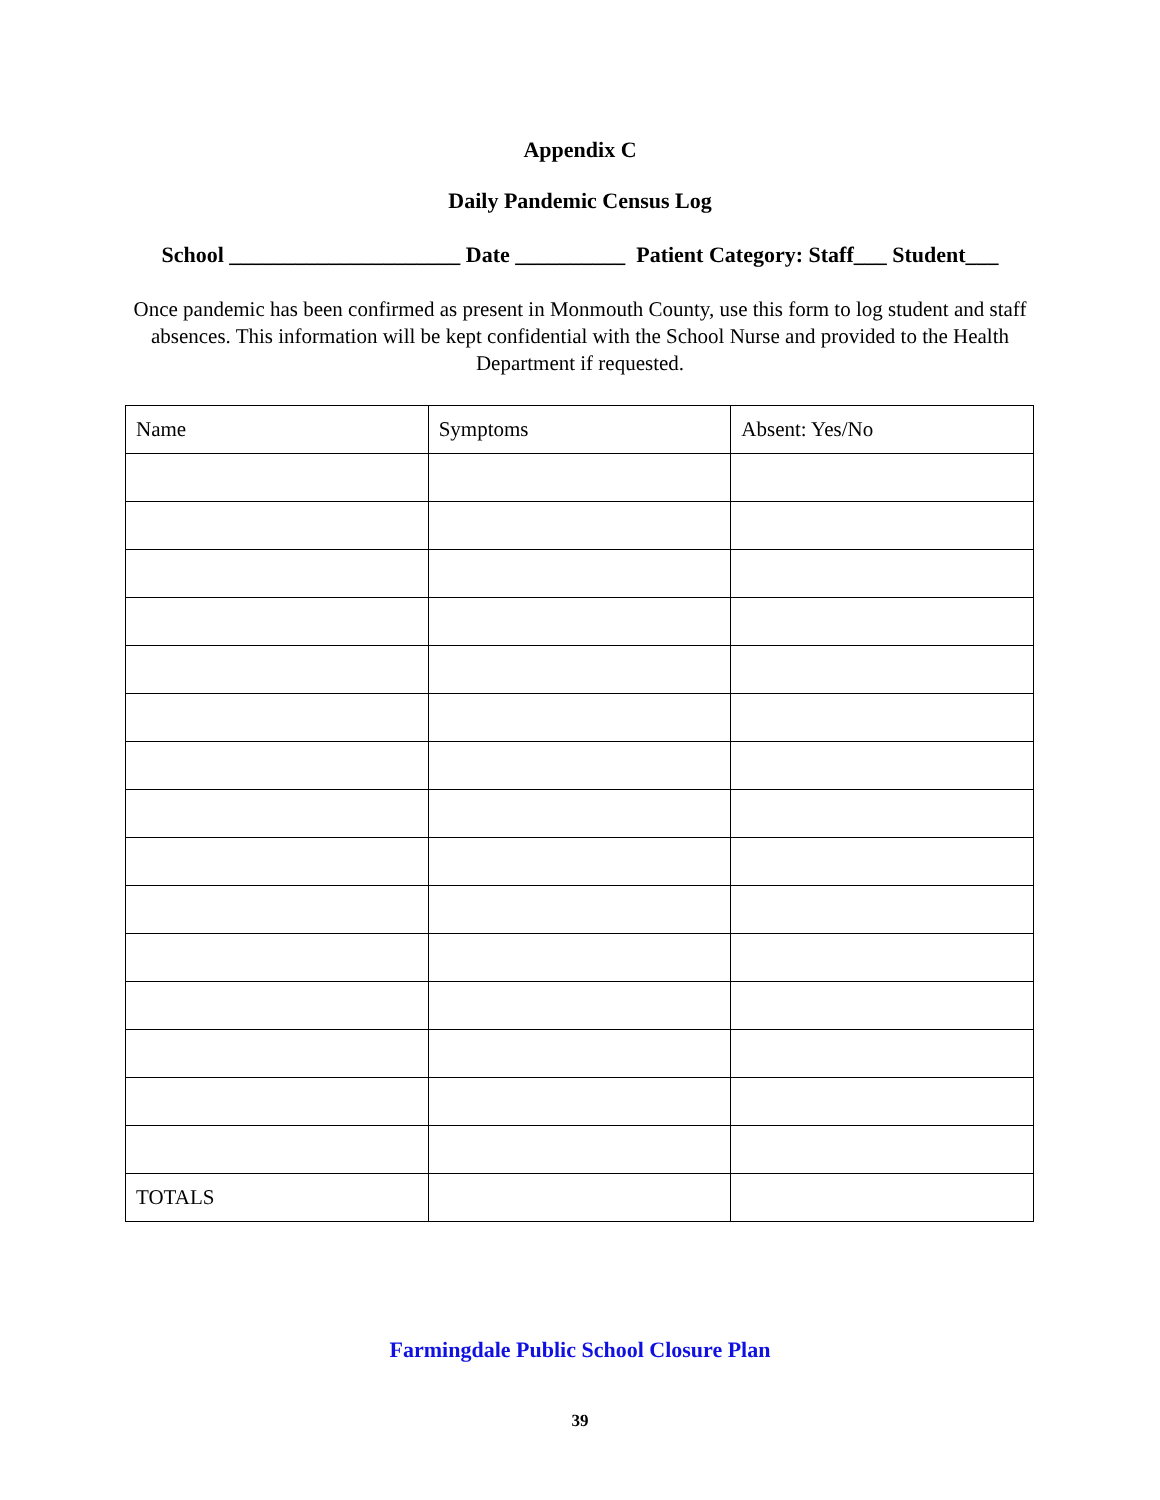Appendix C
Daily Pandemic Census Log
School _____________________ Date __________ Patient Category: Staff___ Student___
Once pandemic has been confirmed as present in Monmouth County, use this form to log student and staff absences. This information will be kept confidential with the School Nurse and provided to the Health Department if requested.
| Name | Symptoms | Absent: Yes/No |
| TOTALS | | |
Farmingdale Public School Closure Plan
39